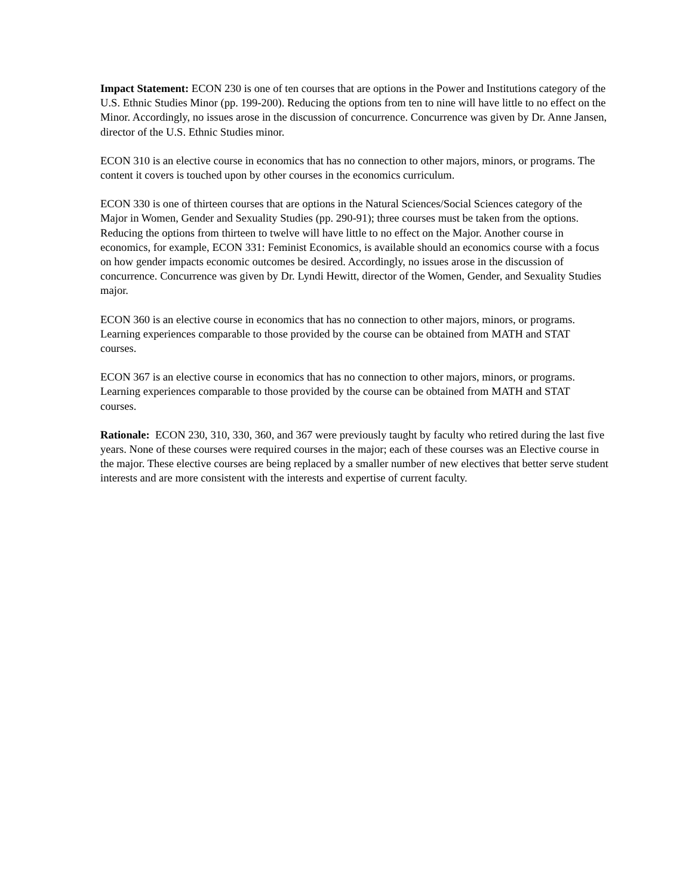Impact Statement: ECON 230 is one of ten courses that are options in the Power and Institutions category of the U.S. Ethnic Studies Minor (pp. 199-200). Reducing the options from ten to nine will have little to no effect on the Minor. Accordingly, no issues arose in the discussion of concurrence. Concurrence was given by Dr. Anne Jansen, director of the U.S. Ethnic Studies minor.
ECON 310 is an elective course in economics that has no connection to other majors, minors, or programs. The content it covers is touched upon by other courses in the economics curriculum.
ECON 330 is one of thirteen courses that are options in the Natural Sciences/Social Sciences category of the Major in Women, Gender and Sexuality Studies (pp. 290-91); three courses must be taken from the options. Reducing the options from thirteen to twelve will have little to no effect on the Major. Another course in economics, for example, ECON 331: Feminist Economics, is available should an economics course with a focus on how gender impacts economic outcomes be desired. Accordingly, no issues arose in the discussion of concurrence. Concurrence was given by Dr. Lyndi Hewitt, director of the Women, Gender, and Sexuality Studies major.
ECON 360 is an elective course in economics that has no connection to other majors, minors, or programs. Learning experiences comparable to those provided by the course can be obtained from MATH and STAT courses.
ECON 367 is an elective course in economics that has no connection to other majors, minors, or programs. Learning experiences comparable to those provided by the course can be obtained from MATH and STAT courses.
Rationale: ECON 230, 310, 330, 360, and 367 were previously taught by faculty who retired during the last five years. None of these courses were required courses in the major; each of these courses was an Elective course in the major. These elective courses are being replaced by a smaller number of new electives that better serve student interests and are more consistent with the interests and expertise of current faculty.